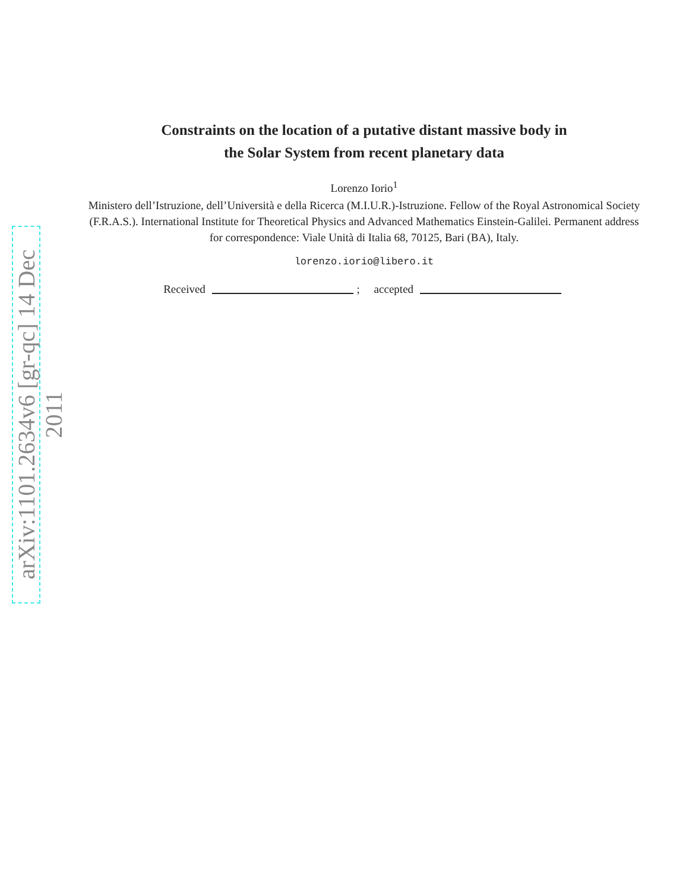arXiv:1101.2634v6 [gr-qc] 14 Dec 2011
Constraints on the location of a putative distant massive body in
the Solar System from recent planetary data
Lorenzo Iorio<sup>1</sup>
Ministero dell’Istruzione, dell’Università e della Ricerca (M.I.U.R.)-Istruzione. Fellow of the Royal Astronomical Society (F.R.A.S.). International Institute for Theoretical Physics and Advanced Mathematics Einstein-Galilei. Permanent address for correspondence: Viale Unità di Italia 68, 70125, Bari (BA), Italy.
lorenzo.iorio@libero.it
Received ; accepted